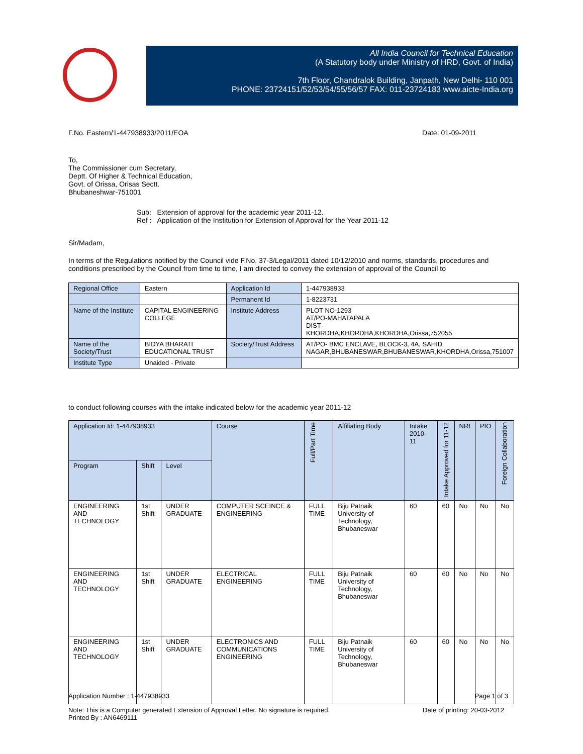All India Council for Technical Education
(A Statutory body under Ministry of HRD, Govt. of India)
7th Floor, Chandralok Building, Janpath, New Delhi- 110 001
PHONE: 23724151/52/53/54/55/56/57 FAX: 011-23724183 www.aicte-India.org
F.No. Eastern/1-447938933/2011/EOA Date: 01-09-2011
To,
The Commissioner cum Secretary,
Deptt. Of Higher & Technical Education,
Govt. of Orissa, Orisas Sectt.
Bhubaneshwar-751001
Sub: Extension of approval for the academic year 2011-12.
Ref : Application of the Institution for Extension of Approval for the Year 2011-12
Sir/Madam,
In terms of the Regulations notified by the Council vide F.No. 37-3/Legal/2011 dated 10/12/2010 and norms, standards, procedures and conditions prescribed by the Council from time to time, I am directed to convey the extension of approval of the Council to
| Regional Office | Eastern | Application Id | 1-447938933 |
| | | Permanent Id | 1-8223731 |
| Name of the Institute | CAPITAL ENGINEERING COLLEGE | Institute Address | PLOT NO-1293 AT/PO-MAHATAPALA DIST- KHORDHA,KHORDHA,KHORDHA,Orissa,752055 |
| Name of the Society/Trust | BIDYA BHARATI EDUCATIONAL TRUST | Society/Trust Address | AT/PO- BMC ENCLAVE, BLOCK-3, 4A, SAHID NAGAR,BHUBANESWAR,BHUBANESWAR,KHORDHA,Orissa,751007 |
| Institute Type | Unaided - Private | | |
to conduct following courses with the intake indicated below for the academic year 2011-12
| Application Id: 1-447938933 | | | Course | Full/Part Time | Affiliating Body | Intake 2010-11 | Intake Approved for 11-12 | NRI | PIO | Foreign Collaboration |
| --- | --- | --- | --- | --- | --- | --- | --- | --- | --- | --- |
| Program | Shift | Level | | | | | | | | |
| ENGINEERING AND TECHNOLOGY | 1st Shift | UNDER GRADUATE | COMPUTER SCEINCE & ENGINEERING | FULL TIME | Biju Patnaik University of Technology, Bhubaneswar | 60 | 60 | No | No | No |
| ENGINEERING AND TECHNOLOGY | 1st Shift | UNDER GRADUATE | ELECTRICAL ENGINEERING | FULL TIME | Biju Patnaik University of Technology, Bhubaneswar | 60 | 60 | No | No | No |
| ENGINEERING AND TECHNOLOGY | 1st Shift | UNDER GRADUATE | ELECTRONICS AND COMMUNICATIONS ENGINEERING | FULL TIME | Biju Patnaik University of Technology, Bhubaneswar | 60 | 60 | No | No | No |
Application Number : 1-447938933 Page 1 of 3
Note: This is a Computer generated Extension of Approval Letter. No signature is required. Date of printing: 20-03-2012
Printed By : AN6469111